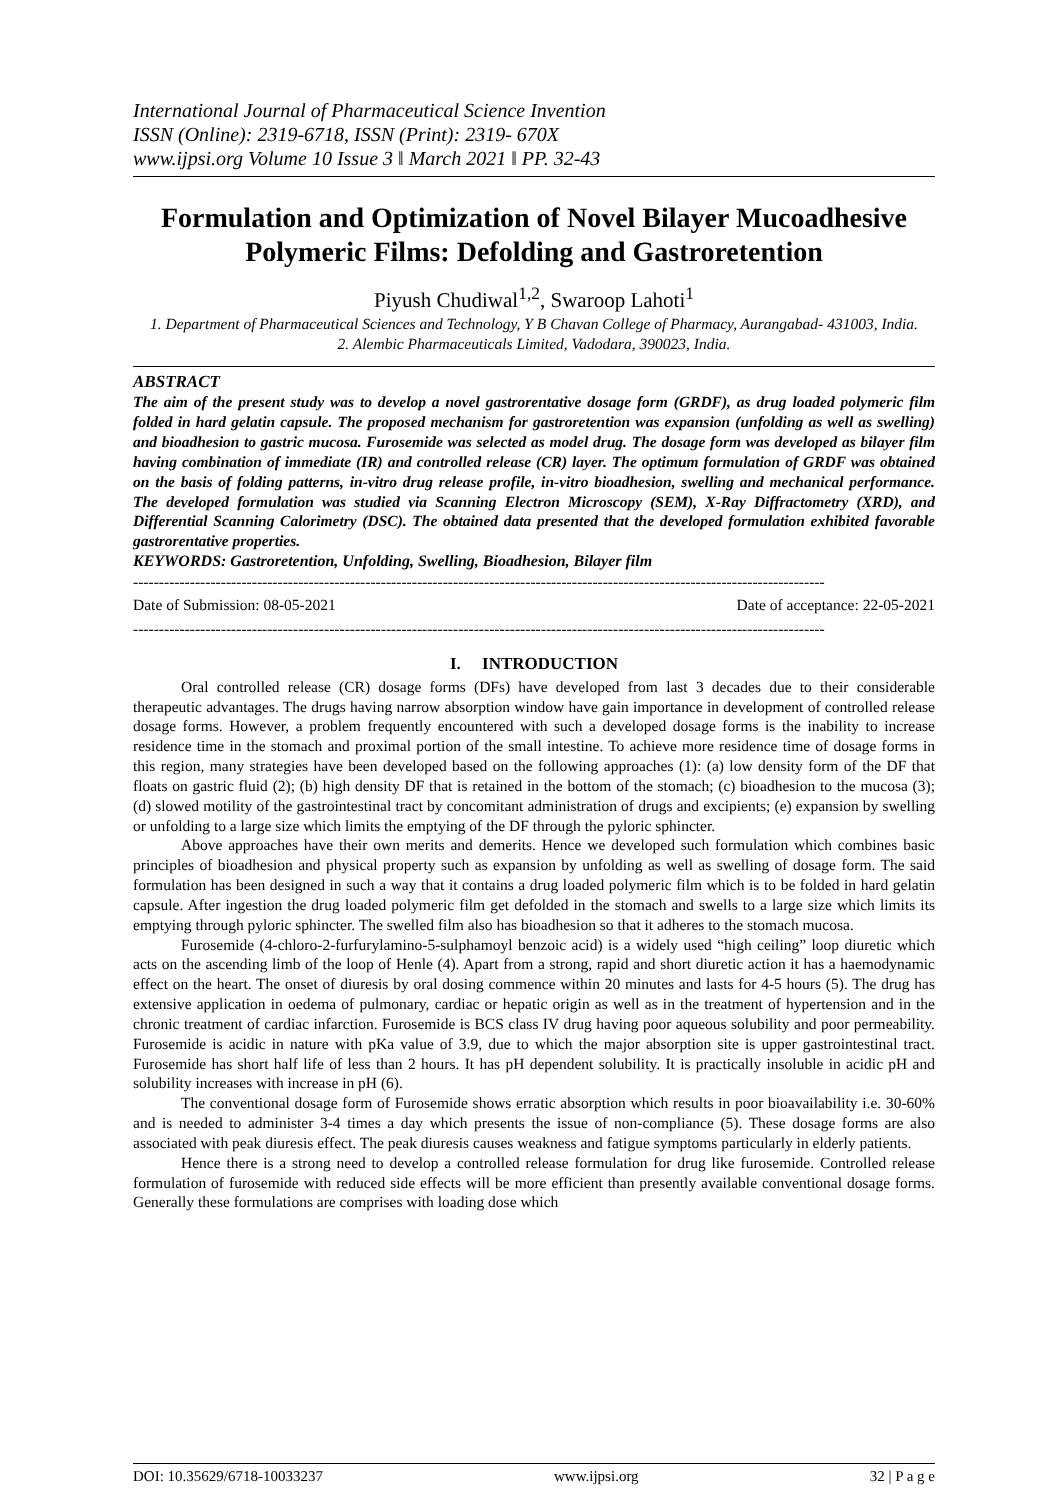International Journal of Pharmaceutical Science Invention
ISSN (Online): 2319-6718, ISSN (Print): 2319- 670X
www.ijpsi.org Volume 10 Issue 3 ǁ March 2021 ǁ PP. 32-43
Formulation and Optimization of Novel Bilayer Mucoadhesive Polymeric Films: Defolding and Gastroretention
Piyush Chudiwal<sup>1,2</sup>, Swaroop Lahoti<sup>1</sup>
1. Department of Pharmaceutical Sciences and Technology, Y B Chavan College of Pharmacy, Aurangabad- 431003, India.
2. Alembic Pharmaceuticals Limited, Vadodara, 390023, India.
ABSTRACT
The aim of the present study was to develop a novel gastrorentative dosage form (GRDF), as drug loaded polymeric film folded in hard gelatin capsule. The proposed mechanism for gastroretention was expansion (unfolding as well as swelling) and bioadhesion to gastric mucosa. Furosemide was selected as model drug. The dosage form was developed as bilayer film having combination of immediate (IR) and controlled release (CR) layer. The optimum formulation of GRDF was obtained on the basis of folding patterns, in-vitro drug release profile, in-vitro bioadhesion, swelling and mechanical performance. The developed formulation was studied via Scanning Electron Microscopy (SEM), X-Ray Diffractometry (XRD), and Differential Scanning Calorimetry (DSC). The obtained data presented that the developed formulation exhibited favorable gastrorentative properties.
KEYWORDS: Gastroretention, Unfolding, Swelling, Bioadhesion, Bilayer film
--------------------------------------------------------------------------------------------------------------------------------------
Date of Submission: 08-05-2021 Date of acceptance: 22-05-2021
--------------------------------------------------------------------------------------------------------------------------------------
I. INTRODUCTION
Oral controlled release (CR) dosage forms (DFs) have developed from last 3 decades due to their considerable therapeutic advantages. The drugs having narrow absorption window have gain importance in development of controlled release dosage forms. However, a problem frequently encountered with such a developed dosage forms is the inability to increase residence time in the stomach and proximal portion of the small intestine. To achieve more residence time of dosage forms in this region, many strategies have been developed based on the following approaches (1): (a) low density form of the DF that floats on gastric fluid (2); (b) high density DF that is retained in the bottom of the stomach; (c) bioadhesion to the mucosa (3); (d) slowed motility of the gastrointestinal tract by concomitant administration of drugs and excipients; (e) expansion by swelling or unfolding to a large size which limits the emptying of the DF through the pyloric sphincter.
Above approaches have their own merits and demerits. Hence we developed such formulation which combines basic principles of bioadhesion and physical property such as expansion by unfolding as well as swelling of dosage form. The said formulation has been designed in such a way that it contains a drug loaded polymeric film which is to be folded in hard gelatin capsule. After ingestion the drug loaded polymeric film get defolded in the stomach and swells to a large size which limits its emptying through pyloric sphincter. The swelled film also has bioadhesion so that it adheres to the stomach mucosa.
Furosemide (4-chloro-2-furfurylamino-5-sulphamoyl benzoic acid) is a widely used “high ceiling” loop diuretic which acts on the ascending limb of the loop of Henle (4). Apart from a strong, rapid and short diuretic action it has a haemodynamic effect on the heart. The onset of diuresis by oral dosing commence within 20 minutes and lasts for 4-5 hours (5). The drug has extensive application in oedema of pulmonary, cardiac or hepatic origin as well as in the treatment of hypertension and in the chronic treatment of cardiac infarction. Furosemide is BCS class IV drug having poor aqueous solubility and poor permeability. Furosemide is acidic in nature with pKa value of 3.9, due to which the major absorption site is upper gastrointestinal tract. Furosemide has short half life of less than 2 hours. It has pH dependent solubility. It is practically insoluble in acidic pH and solubility increases with increase in pH (6).
The conventional dosage form of Furosemide shows erratic absorption which results in poor bioavailability i.e. 30-60% and is needed to administer 3-4 times a day which presents the issue of non-compliance (5). These dosage forms are also associated with peak diuresis effect. The peak diuresis causes weakness and fatigue symptoms particularly in elderly patients.
Hence there is a strong need to develop a controlled release formulation for drug like furosemide. Controlled release formulation of furosemide with reduced side effects will be more efficient than presently available conventional dosage forms. Generally these formulations are comprises with loading dose which
DOI: 10.35629/6718-10033237 www.ijpsi.org 32 | P a g e